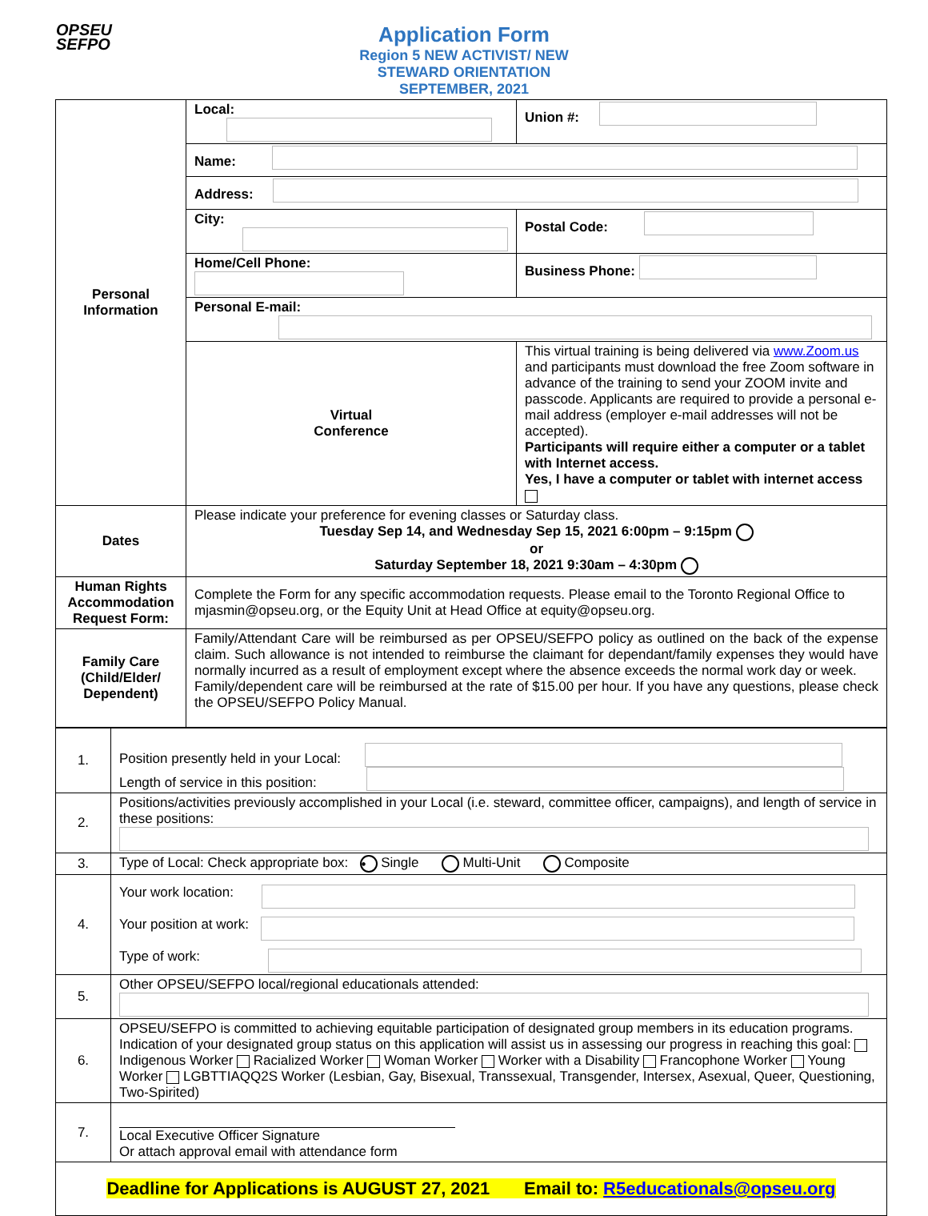OPSEU
SEFPO
Application Form
Region 5 NEW ACTIVIST/ NEW
STEWARD ORIENTATION
SEPTEMBER, 2021
| Personal Information | Local: | Union #: |
| | Name: | |
| | Address: | |
| | City: | Postal Code: |
| | Home/Cell Phone: | Business Phone: |
| | Personal E-mail: | |
| | Virtual Conference | This virtual training is being delivered via www.Zoom.us and participants must download the free Zoom software in advance of the training to send your ZOOM invite and passcode. Applicants are required to provide a personal e-mail address (employer e-mail addresses will not be accepted). Participants will require either a computer or a tablet with Internet access. Yes, I have a computer or tablet with internet access |
| Dates | Please indicate your preference for evening classes or Saturday class. Tuesday Sep 14, and Wednesday Sep 15, 2021 6:00pm – 9:15pm or Saturday September 18, 2021 9:30am – 4:30pm | |
| Human Rights Accommodation Request Form: | Complete the Form for any specific accommodation requests. Please email to the Toronto Regional Office to mjasmin@opseu.org, or the Equity Unit at Head Office at equity@opseu.org. | |
| Family Care (Child/Elder/ Dependent) | Family/Attendant Care will be reimbursed as per OPSEU/SEFPO policy as outlined on the back of the expense claim. Such allowance is not intended to reimburse the claimant for dependant/family expenses they would have normally incurred as a result of employment except where the absence exceeds the normal work day or week. Family/dependent care will be reimbursed at the rate of $15.00 per hour. If you have any questions, please check the OPSEU/SEFPO Policy Manual. | |
| 1. | Position presently held in your Local: Length of service in this position: |
| 2. | Positions/activities previously accomplished in your Local (i.e. steward, committee officer, campaigns), and length of service in these positions: |
| 3. | Type of Local: Check appropriate box: • Single Multi-Unit Composite |
| 4. | Your work location: Your position at work: Type of work: |
| 5. | Other OPSEU/SEFPO local/regional educationals attended: |
| 6. | OPSEU/SEFPO is committed to achieving equitable participation of designated group members in its education programs. Indication of your designated group status on this application will assist us in assessing our progress in reaching this goal: Indigenous Worker Racialized Worker Woman Worker Worker with a Disability Francophone Worker Young Worker LGBTTIAQQ2S Worker (Lesbian, Gay, Bisexual, Transsexual, Transgender, Intersex, Asexual, Queer, Questioning, Two-Spirited) |
| 7. | Local Executive Officer Signature Or attach approval email with attendance form |
| Deadline for Applications is AUGUST 27, 2021 Email to: R5educationals@opseu.org | |